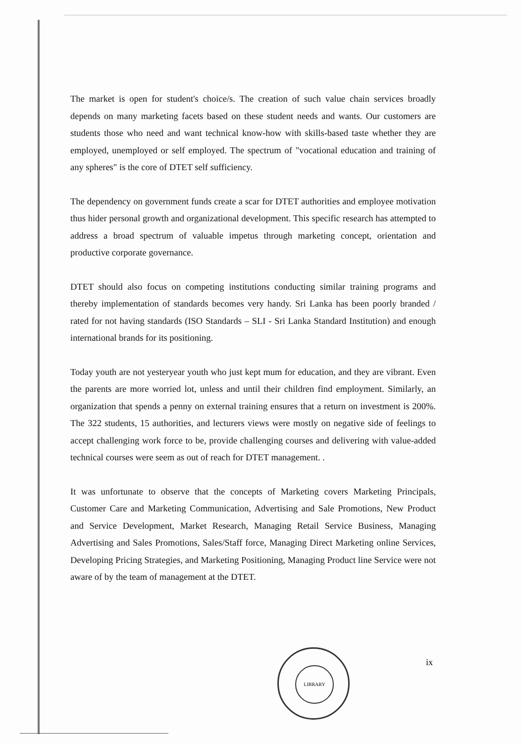The market is open for student's choice/s. The creation of such value chain services broadly depends on many marketing facets based on these student needs and wants. Our customers are students those who need and want technical know-how with skills-based taste whether they are employed, unemployed or self employed. The spectrum of "vocational education and training of any spheres" is the core of DTET self sufficiency.
The dependency on government funds create a scar for DTET authorities and employee motivation thus hider personal growth and organizational development. This specific research has attempted to address a broad spectrum of valuable impetus through marketing concept, orientation and productive corporate governance.
DTET should also focus on competing institutions conducting similar training programs and thereby implementation of standards becomes very handy. Sri Lanka has been poorly branded / rated for not having standards (ISO Standards – SLI - Sri Lanka Standard Institution) and enough international brands for its positioning.
Today youth are not yesteryear youth who just kept mum for education, and they are vibrant. Even the parents are more worried lot, unless and until their children find employment. Similarly, an organization that spends a penny on external training ensures that a return on investment is 200%. The 322 students, 15 authorities, and lecturers views were mostly on negative side of feelings to accept challenging work force to be, provide challenging courses and delivering with value-added technical courses were seem as out of reach for DTET management. .
It was unfortunate to observe that the concepts of Marketing covers Marketing Principals, Customer Care and Marketing Communication, Advertising and Sale Promotions, New Product and Service Development, Market Research, Managing Retail Service Business, Managing Advertising and Sales Promotions, Sales/Staff force, Managing Direct Marketing online Services, Developing Pricing Strategies, and Marketing Positioning, Managing Product line Service were not aware of by the team of management at the DTET.
LIBRARY
ix